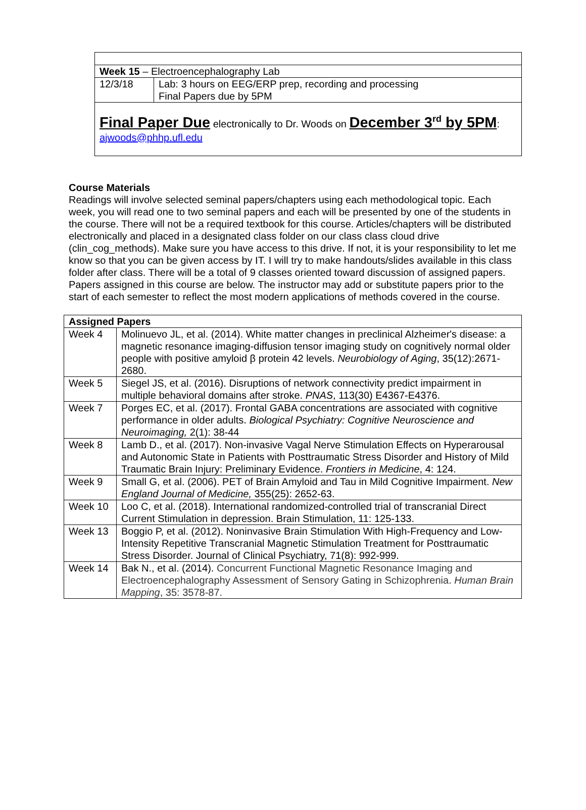| Week 15 – Electroencephalography Lab | |
| 12/3/18 | Lab: 3 hours on EEG/ERP prep, recording and processing Final Papers due by 5PM |
| Final Paper Due electronically to Dr. Woods on December 3<sup>rd</sup> by 5PM : ajwoods@phhp.ufl.edu | |
Course Materials
Readings will involve selected seminal papers/chapters using each methodological topic. Each week, you will read one to two seminal papers and each will be presented by one of the students in the course. There will not be a required textbook for this course. Articles/chapters will be distributed electronically and placed in a designated class folder on our class class cloud drive (clin_cog_methods). Make sure you have access to this drive. If not, it is your responsibility to let me know so that you can be given access by IT. I will try to make handouts/slides available in this class folder after class. There will be a total of 9 classes oriented toward discussion of assigned papers. Papers assigned in this course are below. The instructor may add or substitute papers prior to the start of each semester to reflect the most modern applications of methods covered in the course.
| Assigned Papers | |
| --- | --- |
| Week 4 | Molinuevo JL, et al. (2014). White matter changes in preclinical Alzheimer's disease: a magnetic resonance imaging-diffusion tensor imaging study on cognitively normal older people with positive amyloid β protein 42 levels. Neurobiology of Aging , 35(12):2671-2680. |
| Week 5 | Siegel JS, et al. (2016). Disruptions of network connectivity predict impairment in multiple behavioral domains after stroke. PNAS , 113(30) E4367-E4376. |
| Week 7 | Porges EC, et al. (2017). Frontal GABA concentrations are associated with cognitive performance in older adults. Biological Psychiatry: Cognitive Neuroscience and Neuroimaging, 2(1): 38-44 |
| Week 8 | Lamb D., et al. (2017). Non-invasive Vagal Nerve Stimulation Effects on Hyperarousal and Autonomic State in Patients with Posttraumatic Stress Disorder and History of Mild Traumatic Brain Injury: Preliminary Evidence. Frontiers in Medicine , 4: 124. |
| Week 9 | Small G, et al. (2006). PET of Brain Amyloid and Tau in Mild Cognitive Impairment. New England Journal of Medicine, 355(25): 2652-63. |
| Week 10 | Loo C, et al. (2018). International randomized-controlled trial of transcranial Direct Current Stimulation in depression. Brain Stimulation, 11: 125-133. |
| Week 13 | Boggio P, et al. (2012). Noninvasive Brain Stimulation With High-Frequency and Low-Intensity Repetitive Transcranial Magnetic Stimulation Treatment for Posttraumatic Stress Disorder. Journal of Clinical Psychiatry, 71(8): 992-999. |
| Week 14 | Bak N., et al. (2014). Concurrent Functional Magnetic Resonance Imaging and Electroencephalography Assessment of Sensory Gating in Schizophrenia. Human Brain Mapping , 35: 3578-87. |